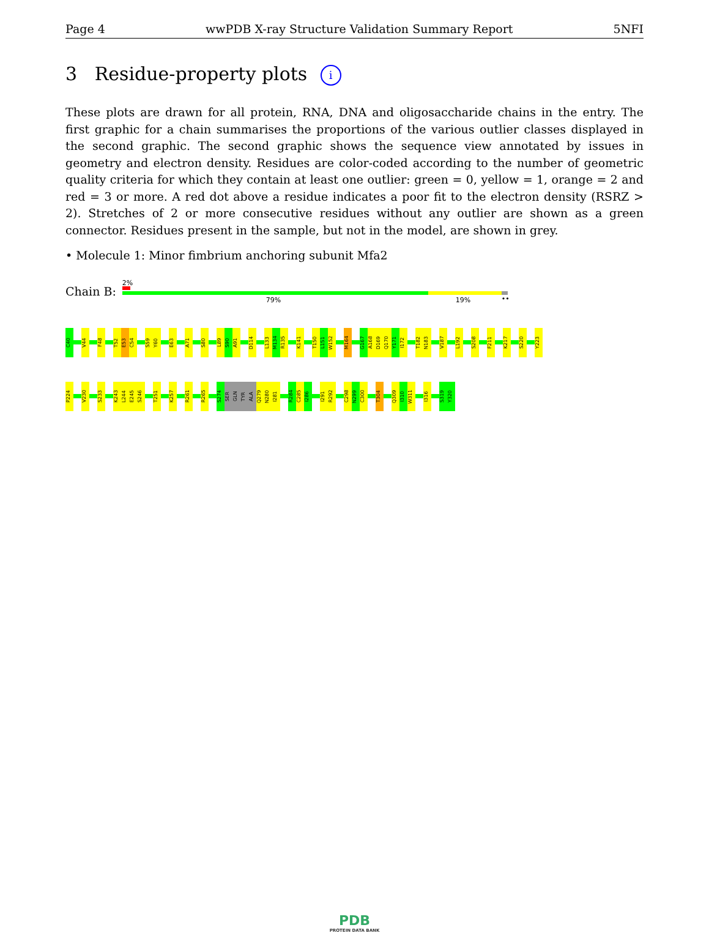Page 4 wwPDB X-ray Structure Validation Summary Report 5NFI
3 Residue-property plots i
These plots are drawn for all protein, RNA, DNA and oligosaccharide chains in the entry. The first graphic for a chain summarises the proportions of the various outlier classes displayed in the second graphic. The second graphic shows the sequence view annotated by issues in geometry and electron density. Residues are color-coded according to the number of geometric quality criteria for which they contain at least one outlier: green = 0, yellow = 1, orange = 2 and red = 3 or more. A red dot above a residue indicates a poor fit to the electron density (RSRZ > 2). Stretches of 2 or more consecutive residues without any outlier are shown as a green connector. Residues present in the sample, but not in the model, are shown in grey.
• Molecule 1: Minor fimbrium anchoring subunit Mfa2
Chain B:
2%
79% 19% ••
C40
V44
F48
T52
E53
C54
S59
Y60
E63
A71
S80
L89
S90
A91
D114
L133
M134
R135
K141
T150
L151
W152
M164
G167
A168
D169
Q170
Y171
I172
T182
N183
V187
L192
S208
F211
K217
S220
Y223
P224
V230
S233
K243
L244
E245
S246
T251
K257
R261
R265
S274
SER
GLN
TYR
ALA
Q279
N280
I281
R284
C285
I286
I291
R292
C298
N299
C300
T304
Q309
I310
W311
I316
S319
Y320
PDB
PROTEIN DATA BANK